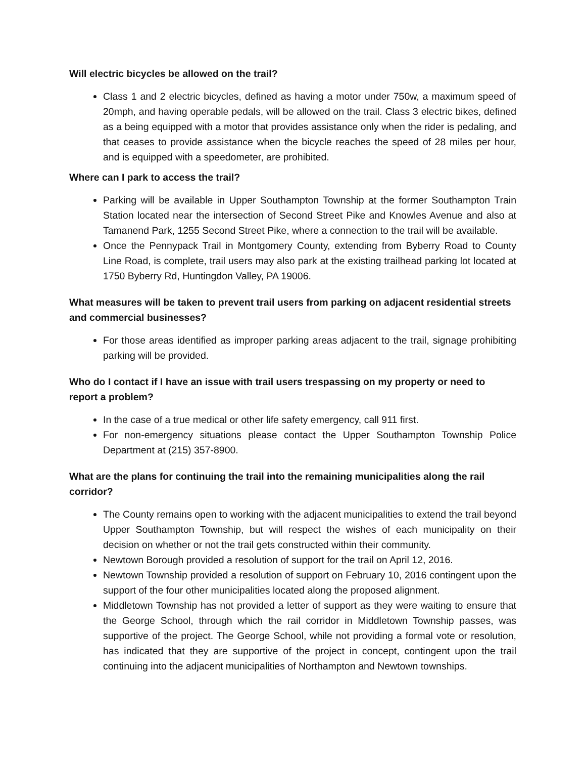Will electric bicycles be allowed on the trail?
Class 1 and 2 electric bicycles, defined as having a motor under 750w, a maximum speed of 20mph, and having operable pedals, will be allowed on the trail. Class 3 electric bikes, defined as a being equipped with a motor that provides assistance only when the rider is pedaling, and that ceases to provide assistance when the bicycle reaches the speed of 28 miles per hour, and is equipped with a speedometer, are prohibited.
Where can I park to access the trail?
Parking will be available in Upper Southampton Township at the former Southampton Train Station located near the intersection of Second Street Pike and Knowles Avenue and also at Tamanend Park, 1255 Second Street Pike, where a connection to the trail will be available.
Once the Pennypack Trail in Montgomery County, extending from Byberry Road to County Line Road, is complete, trail users may also park at the existing trailhead parking lot located at 1750 Byberry Rd, Huntingdon Valley, PA 19006.
What measures will be taken to prevent trail users from parking on adjacent residential streets and commercial businesses?
For those areas identified as improper parking areas adjacent to the trail, signage prohibiting parking will be provided.
Who do I contact if I have an issue with trail users trespassing on my property or need to report a problem?
In the case of a true medical or other life safety emergency, call 911 first.
For non-emergency situations please contact the Upper Southampton Township Police Department at (215) 357-8900.
What are the plans for continuing the trail into the remaining municipalities along the rail corridor?
The County remains open to working with the adjacent municipalities to extend the trail beyond Upper Southampton Township, but will respect the wishes of each municipality on their decision on whether or not the trail gets constructed within their community.
Newtown Borough provided a resolution of support for the trail on April 12, 2016.
Newtown Township provided a resolution of support on February 10, 2016 contingent upon the support of the four other municipalities located along the proposed alignment.
Middletown Township has not provided a letter of support as they were waiting to ensure that the George School, through which the rail corridor in Middletown Township passes, was supportive of the project. The George School, while not providing a formal vote or resolution, has indicated that they are supportive of the project in concept, contingent upon the trail continuing into the adjacent municipalities of Northampton and Newtown townships.